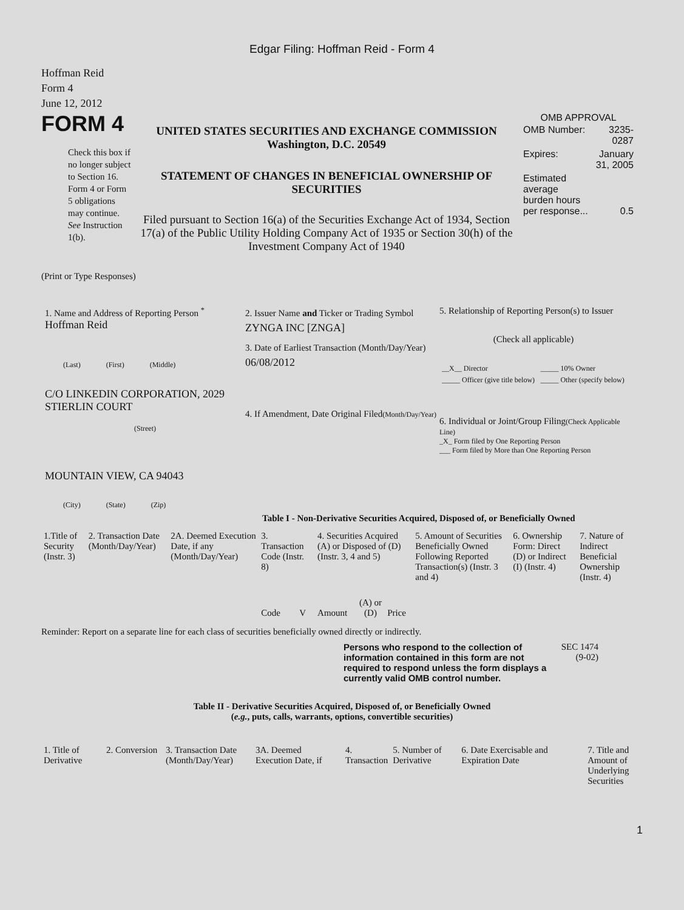Edgar Filing: Hoffman Reid - Form 4
Hoffman Reid
Form 4
June 12, 2012
FORM 4
Check this box if no longer subject to Section 16. Form 4 or Form 5 obligations may continue. See Instruction 1(b).
UNITED STATES SECURITIES AND EXCHANGE COMMISSION
Washington, D.C. 20549
STATEMENT OF CHANGES IN BENEFICIAL OWNERSHIP OF SECURITIES
Filed pursuant to Section 16(a) of the Securities Exchange Act of 1934, Section 17(a) of the Public Utility Holding Company Act of 1935 or Section 30(h) of the Investment Company Act of 1940
OMB APPROVAL
| OMB Number: | 3235-0287 |
| Expires: | January 31, 2005 |
| Estimated average burden hours per response... | 0.5 |
(Print or Type Responses)
1. Name and Address of Reporting Person <sup>*</sup>
Hoffman Reid
(Last) (First) (Middle)
C/O LINKEDIN CORPORATION, 2029 STIERLIN COURT
(Street)
MOUNTAIN VIEW, CA 94043
(City) (State) (Zip)
2. Issuer Name and Ticker or Trading Symbol
ZYNGA INC [ZNGA]
3. Date of Earliest Transaction (Month/Day/Year)
06/08/2012
4. If Amendment, Date Original Filed(Month/Day/Year)
5. Relationship of Reporting Person(s) to Issuer
(Check all applicable)
| __X__ Director | _____ 10% Owner |
| _____ Officer (give title below) | _____ Other (specify below) |
6. Individual or Joint/Group Filing(Check Applicable Line)
_X_ Form filed by One Reporting Person
___ Form filed by More than One Reporting Person
Table I - Non-Derivative Securities Acquired, Disposed of, or Beneficially Owned
| 1.Title of Security (Instr. 3) | 2. Transaction Date (Month/Day/Year) | 2A. Deemed Execution Date, if any (Month/Day/Year) | 3. Transaction Code (Instr. 8) | | 4. Securities Acquired (A) or Disposed of (D) (Instr. 3, 4 and 5) | | | 5. Amount of Securities Beneficially Owned Following Reported Transaction(s) (Instr. 3 and 4) | 6. Ownership Form: Direct (D) or Indirect (I) (Instr. 4) | 7. Nature of Indirect Beneficial Ownership (Instr. 4) |
| --- | --- | --- | --- | --- | --- | --- | --- | --- | --- | --- |
| | | | Code | V | Amount | (A) or (D) | Price | | | |
Reminder: Report on a separate line for each class of securities beneficially owned directly or indirectly.
Persons who respond to the collection of information contained in this form are not required to respond unless the form displays a currently valid OMB control number.
SEC 1474 (9-02)
Table II - Derivative Securities Acquired, Disposed of, or Beneficially Owned
(e.g., puts, calls, warrants, options, convertible securities)
| 1. Title of Derivative | 2. Conversion | 3. Transaction Date (Month/Day/Year) | 3A. Deemed Execution Date, if | 4. Transaction | 5. Number of Derivative | 6. Date Exercisable and Expiration Date | 7. Title and Amount of Underlying Securities |
| --- | --- | --- | --- | --- | --- | --- | --- |
1